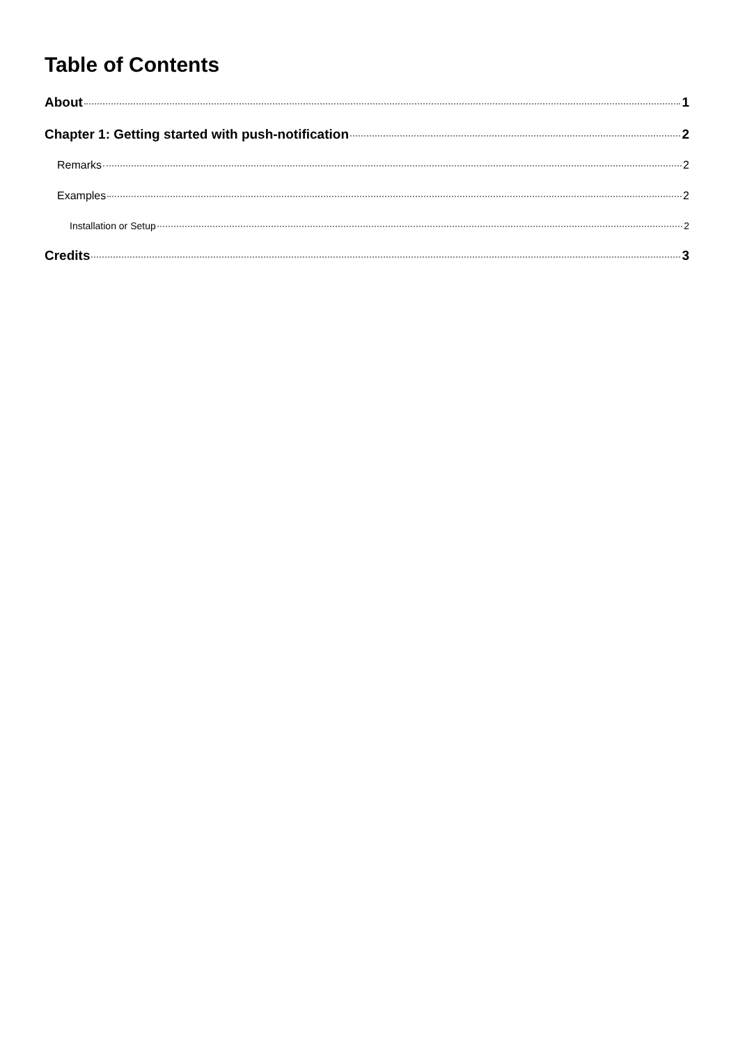Table of Contents
About 1
Chapter 1: Getting started with push-notification 2
Remarks 2
Examples 2
Installation or Setup 2
Credits 3